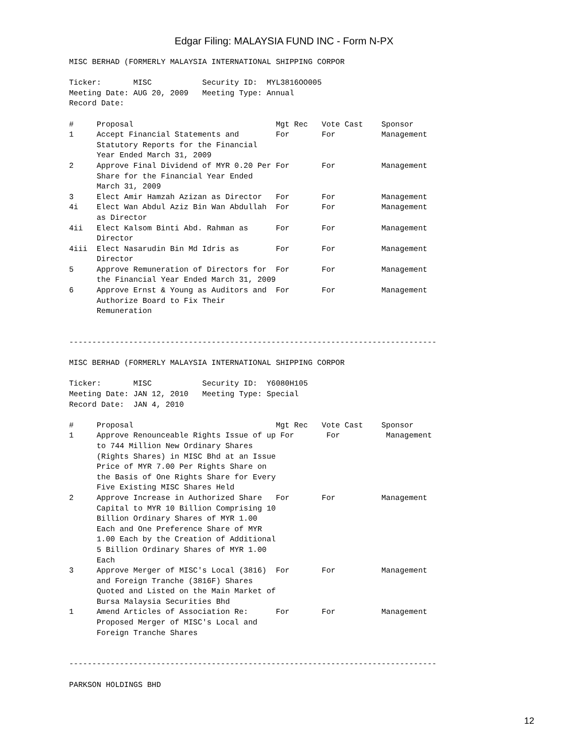Edgar Filing: MALAYSIA FUND INC - Form N-PX
MISC BERHAD (FORMERLY MALAYSIA INTERNATIONAL SHIPPING CORPOR

Ticker:       MISC           Security ID:  MYL3816OO005
Meeting Date: AUG 20, 2009   Meeting Type: Annual
Record Date:

#     Proposal                               Mgt Rec   Vote Cast    Sponsor
1     Accept Financial Statements and        For       For          Management
      Statutory Reports for the Financial
      Year Ended March 31, 2009
2     Approve Final Dividend of MYR 0.20 Per For       For          Management
      Share for the Financial Year Ended
      March 31, 2009
3     Elect Amir Hamzah Azizan as Director   For       For          Management
4i    Elect Wan Abdul Aziz Bin Wan Abdullah  For       For          Management
      as Director
4ii   Elect Kalsom Binti Abd. Rahman as      For       For          Management
      Director
4iii  Elect Nasarudin Bin Md Idris as        For       For          Management
      Director
5     Approve Remuneration of Directors for  For       For          Management
      the Financial Year Ended March 31, 2009
6     Approve Ernst & Young as Auditors and  For       For          Management
      Authorize Board to Fix Their
      Remuneration


--------------------------------------------------------------------------------

MISC BERHAD (FORMERLY MALAYSIA INTERNATIONAL SHIPPING CORPOR

Ticker:       MISC           Security ID:  Y6080H105
Meeting Date: JAN 12, 2010   Meeting Type: Special
Record Date:  JAN 4, 2010

#     Proposal                               Mgt Rec   Vote Cast    Sponsor
1     Approve Renounceable Rights Issue of up For       For          Management
      to 744 Million New Ordinary Shares
      (Rights Shares) in MISC Bhd at an Issue
      Price of MYR 7.00 Per Rights Share on
      the Basis of One Rights Share for Every
      Five Existing MISC Shares Held
2     Approve Increase in Authorized Share   For       For          Management
      Capital to MYR 10 Billion Comprising 10
      Billion Ordinary Shares of MYR 1.00
      Each and One Preference Share of MYR
      1.00 Each by the Creation of Additional
      5 Billion Ordinary Shares of MYR 1.00
      Each
3     Approve Merger of MISC's Local (3816)  For       For          Management
      and Foreign Tranche (3816F) Shares
      Quoted and Listed on the Main Market of
      Bursa Malaysia Securities Bhd
1     Amend Articles of Association Re:      For       For          Management
      Proposed Merger of MISC's Local and
      Foreign Tranche Shares


--------------------------------------------------------------------------------

PARKSON HOLDINGS BHD
12